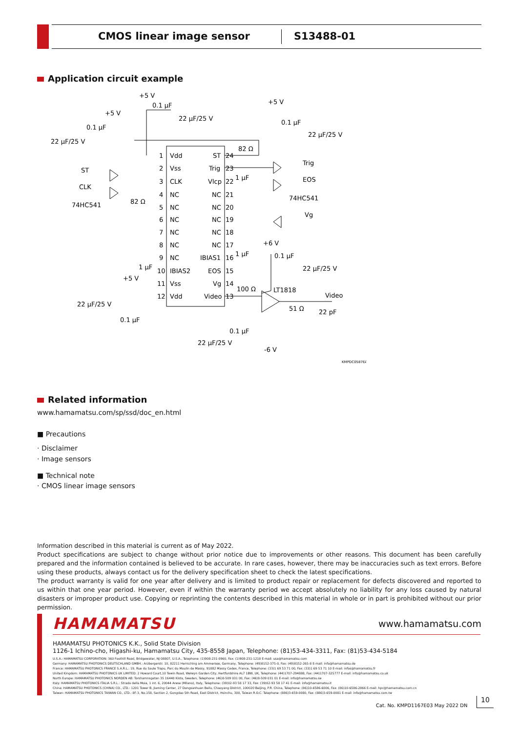CMOS linear image sensor S13488-01
Application circuit example
Vdd
Vss
CLK
NC
NC
NC
NC
NC
NC
IBIAS2
Vss
Vdd
ST
Trig
Vlcp
NC
NC
NC
NC
NC
IBIAS1
EOS
Vg
Video
1
2
3
4
5
6
7
8
9
10
11
12
24
23
22
21
20
19
18
17
16
15
14
13
+5 V
0.1 µF
22 µF/25 V
+5 V
0.1 µF
22 µF/25 V
ST
CLK
74HC541
82 Ω
+5 V
0.1 µF
22 µF/25 V
82 Ω
Trig
EOS
74HC541
Vg
1 µF
+6 V
0.1 µF
22 µF/25 V
1 µF
1 µF
+5 V
22 µF/25 V
0.1 µF
100 Ω
LT1818
Video
51 Ω
22 pF
0.1 µF
22 µF/25 V
-6 V
KMPDC0587EA
Related information
www.hamamatsu.com/sp/ssd/doc_en.html
■ Precautions
· Disclaimer
· Image sensors
■ Technical note
· CMOS linear image sensors
Information described in this material is current as of May 2022.
Product specifications are subject to change without prior notice due to improvements or other reasons. This document has been carefully prepared and the information contained is believed to be accurate. In rare cases, however, there may be inaccuracies such as text errors. Before using these products, always contact us for the delivery specification sheet to check the latest specifications.
The product warranty is valid for one year after delivery and is limited to product repair or replacement for defects discovered and reported to us within that one year period. However, even if within the warranty period we accept absolutely no liability for any loss caused by natural disasters or improper product use. Copying or reprinting the contents described in this material in whole or in part is prohibited without our prior permission.
HAMAMATSU www.hamamatsu.com
HAMAMATSU PHOTONICS K.K., Solid State Division
1126-1 Ichino-cho, Higashi-ku, Hamamatsu City, 435-8558 Japan, Telephone: (81)53-434-3311, Fax: (81)53-434-5184
U.S.A.: HAMAMATSU CORPORATION: 360 Foothill Road, Bridgewater, NJ 08807, U.S.A., Telephone: (1)908-231-0960, Fax: (1)908-231-1218 E-mail: usa@hamamatsu.com
Germany: HAMAMATSU PHOTONICS DEUTSCHLAND GMBH.: Arzbergerstr. 10, 82211 Herrsching am Ammersee, Germany, Telephone: (49)8152-375-0, Fax: (49)8152-265-8 E-mail: info@hamamatsu.de
France: HAMAMATSU PHOTONICS FRANCE S.A.R.L.: 19, Rue du Saule Trapu, Parc du Moulin de Massy, 91882 Massy Cedex, France, Telephone: (33)1 69 53 71 00, Fax: (33)1 69 53 71 10 E-mail: infos@hamamatsu.fr
United Kingdom: HAMAMATSU PHOTONICS UK LIMITED: 2 Howard Court,10 Tewin Road, Welwyn Garden City, Hertfordshire AL7 1BW, UK, Telephone: (44)1707-294888, Fax: (44)1707-325777 E-mail: info@hamamatsu.co.uk
North Europe: HAMAMATSU PHOTONICS NORDEN AB: Torshamnsgatan 35 16440 Kista, Sweden, Telephone: (46)8-509 031 00, Fax: (46)8-509 031 01 E-mail: info@hamamatsu.se
Italy: HAMAMATSU PHOTONICS ITALIA S.R.L.: Strada della Moia, 1 int. 6, 20044 Arese (Milano), Italy, Telephone: (39)02-93 58 17 33, Fax: (39)02-93 58 17 41 E-mail: info@hamamatsu.it
China: HAMAMATSU PHOTONICS (CHINA) CO., LTD.: 1201 Tower B, Jiaming Center, 27 Dongsanhuan Beilu, Chaoyang District, 100020 Beijing, P.R. China, Telephone: (86)10-6586-6006, Fax: (86)10-6586-2866 E-mail: hpc@hamamatsu.com.cn
Taiwan: HAMAMATSU PHOTONICS TAIWAN CO., LTD.: 8F-3, No.158, Section 2, Gongdao 5th Road, East District, Hsinchu, 300, Taiwan R.O.C. Telephone: (886)3-659-0080, Fax: (886)3-659-0081 E-mail: info@hamamatsu.com.tw
Cat. No. KMPD1167E03 May 2022 DN
10